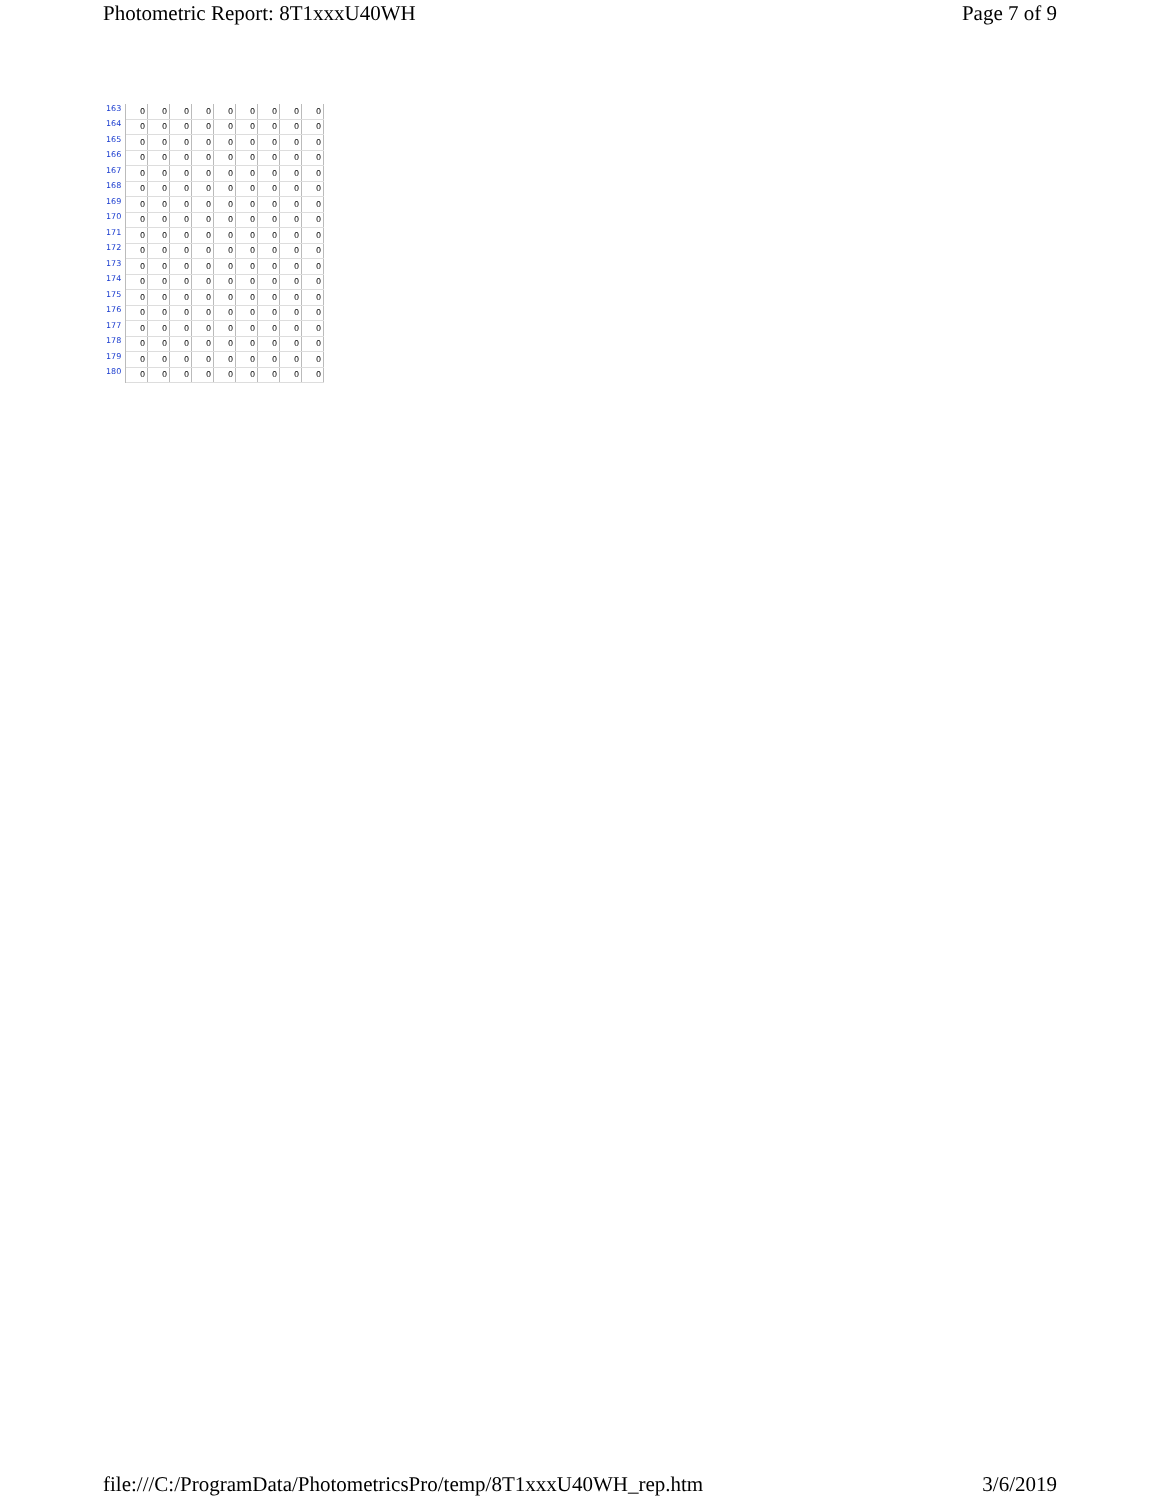Photometric Report: 8T1xxxU40WH Page 7 of 9
| 163 | 0 | 0 | 0 | 0 | 0 | 0 | 0 | 0 | 0 |
| 164 | 0 | 0 | 0 | 0 | 0 | 0 | 0 | 0 | 0 |
| 165 | 0 | 0 | 0 | 0 | 0 | 0 | 0 | 0 | 0 |
| 166 | 0 | 0 | 0 | 0 | 0 | 0 | 0 | 0 | 0 |
| 167 | 0 | 0 | 0 | 0 | 0 | 0 | 0 | 0 | 0 |
| 168 | 0 | 0 | 0 | 0 | 0 | 0 | 0 | 0 | 0 |
| 169 | 0 | 0 | 0 | 0 | 0 | 0 | 0 | 0 | 0 |
| 170 | 0 | 0 | 0 | 0 | 0 | 0 | 0 | 0 | 0 |
| 171 | 0 | 0 | 0 | 0 | 0 | 0 | 0 | 0 | 0 |
| 172 | 0 | 0 | 0 | 0 | 0 | 0 | 0 | 0 | 0 |
| 173 | 0 | 0 | 0 | 0 | 0 | 0 | 0 | 0 | 0 |
| 174 | 0 | 0 | 0 | 0 | 0 | 0 | 0 | 0 | 0 |
| 175 | 0 | 0 | 0 | 0 | 0 | 0 | 0 | 0 | 0 |
| 176 | 0 | 0 | 0 | 0 | 0 | 0 | 0 | 0 | 0 |
| 177 | 0 | 0 | 0 | 0 | 0 | 0 | 0 | 0 | 0 |
| 178 | 0 | 0 | 0 | 0 | 0 | 0 | 0 | 0 | 0 |
| 179 | 0 | 0 | 0 | 0 | 0 | 0 | 0 | 0 | 0 |
| 180 | 0 | 0 | 0 | 0 | 0 | 0 | 0 | 0 | 0 |
file:///C:/ProgramData/PhotometricsPro/temp/8T1xxxU40WH_rep.htm 3/6/2019